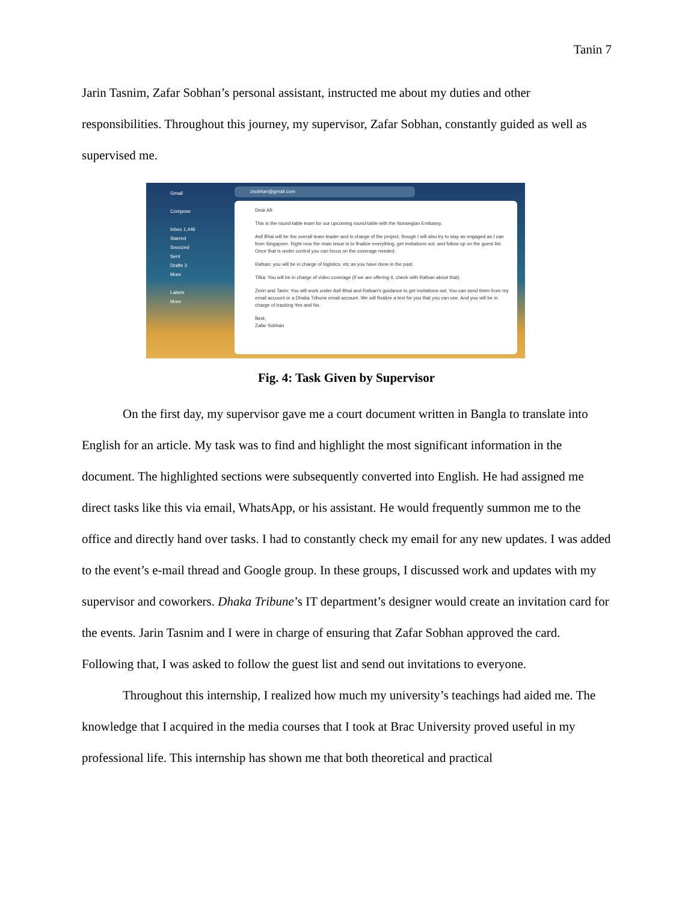Tanin 7
Jarin Tasnim, Zafar Sobhan’s personal assistant, instructed me about my duties and other responsibilities. Throughout this journey, my supervisor, Zafar Sobhan, constantly guided as well as supervised me.
Gmail
Compose
Inbox 1,446
Starred
Snoozed
Sent
Drafts 3
More
Labels
More
zsobhan@gmail.com
Dear All:
This is the round-table team for our upcoming round-table with the Norwegian Embassy.
Asif Bhai will be the overall team leader and in charge of the project, though I will also try to stay as engaged as I can from Singapore. Right now the main issue is to finalize everything, get invitations out, and follow up on the guest list. Once that is under control you can focus on the coverage needed.
Rafsan: you will be in charge of logistics, etc as you have done in the past.
Tilka: You will be in charge of video coverage (if we are offering it, check with Rafsan about that).
Zerin and Tanin: You will work under Asif Bhai and Rafsan's guidance to get invitations out. You can send them from my email account or a Dhaka Tribune email account. We will finalize a text for you that you can use. And you will be in charge of tracking Yes and No.
Best,
Zafar Sobhan
Fig. 4: Task Given by Supervisor
On the first day, my supervisor gave me a court document written in Bangla to translate into English for an article. My task was to find and highlight the most significant information in the document. The highlighted sections were subsequently converted into English. He had assigned me direct tasks like this via email, WhatsApp, or his assistant. He would frequently summon me to the office and directly hand over tasks. I had to constantly check my email for any new updates. I was added to the event’s e-mail thread and Google group. In these groups, I discussed work and updates with my supervisor and coworkers. Dhaka Tribune’s IT department’s designer would create an invitation card for the events. Jarin Tasnim and I were in charge of ensuring that Zafar Sobhan approved the card. Following that, I was asked to follow the guest list and send out invitations to everyone.
Throughout this internship, I realized how much my university’s teachings had aided me. The knowledge that I acquired in the media courses that I took at Brac University proved useful in my professional life. This internship has shown me that both theoretical and practical